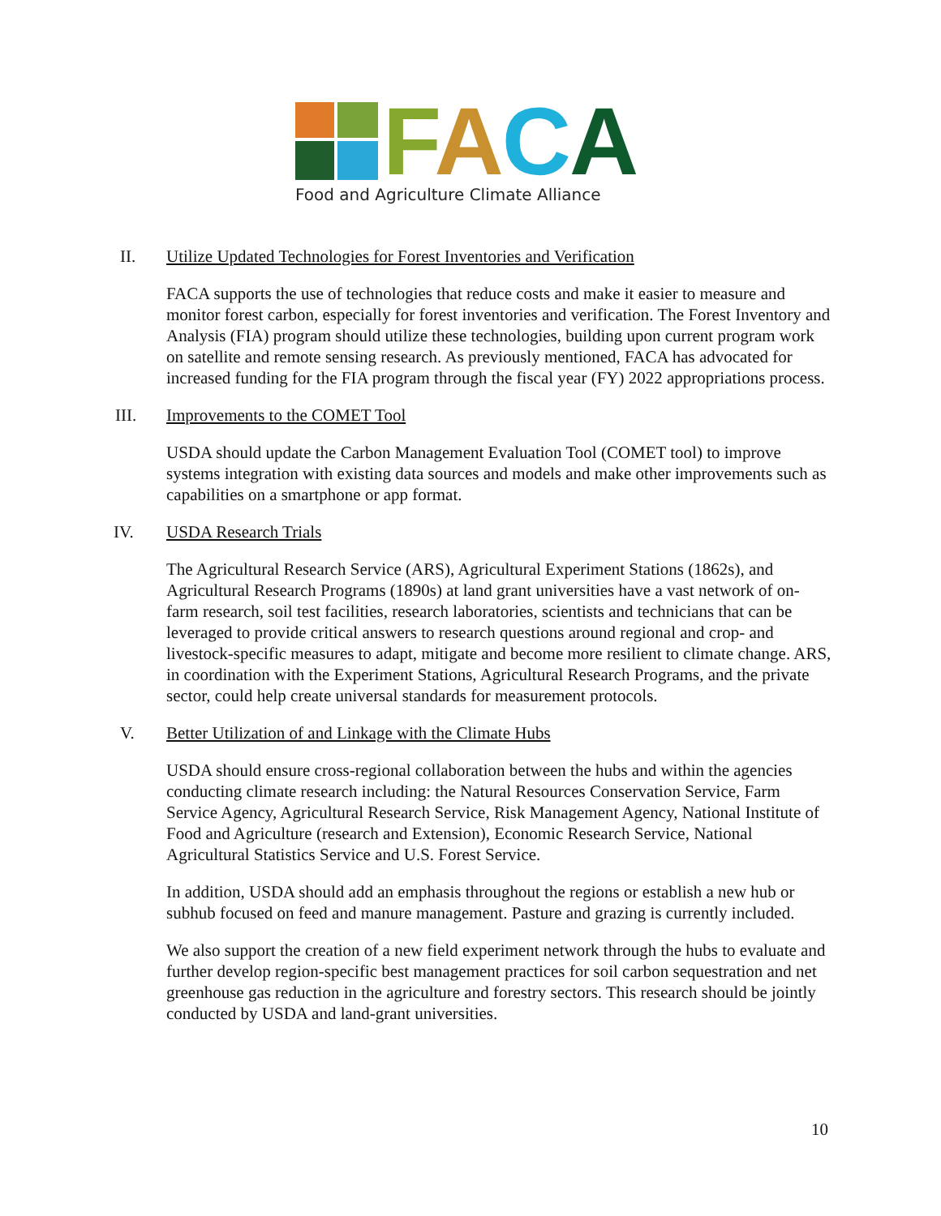FACA
Food and Agriculture Climate Alliance
II. Utilize Updated Technologies for Forest Inventories and Verification
FACA supports the use of technologies that reduce costs and make it easier to measure and monitor forest carbon, especially for forest inventories and verification. The Forest Inventory and Analysis (FIA) program should utilize these technologies, building upon current program work on satellite and remote sensing research. As previously mentioned, FACA has advocated for increased funding for the FIA program through the fiscal year (FY) 2022 appropriations process.
III. Improvements to the COMET Tool
USDA should update the Carbon Management Evaluation Tool (COMET tool) to improve systems integration with existing data sources and models and make other improvements such as capabilities on a smartphone or app format.
IV. USDA Research Trials
The Agricultural Research Service (ARS), Agricultural Experiment Stations (1862s), and Agricultural Research Programs (1890s) at land grant universities have a vast network of on-farm research, soil test facilities, research laboratories, scientists and technicians that can be leveraged to provide critical answers to research questions around regional and crop- and livestock-specific measures to adapt, mitigate and become more resilient to climate change. ARS, in coordination with the Experiment Stations, Agricultural Research Programs, and the private sector, could help create universal standards for measurement protocols.
V. Better Utilization of and Linkage with the Climate Hubs
USDA should ensure cross-regional collaboration between the hubs and within the agencies conducting climate research including: the Natural Resources Conservation Service, Farm Service Agency, Agricultural Research Service, Risk Management Agency, National Institute of Food and Agriculture (research and Extension), Economic Research Service, National Agricultural Statistics Service and U.S. Forest Service.
In addition, USDA should add an emphasis throughout the regions or establish a new hub or subhub focused on feed and manure management. Pasture and grazing is currently included.
We also support the creation of a new field experiment network through the hubs to evaluate and further develop region-specific best management practices for soil carbon sequestration and net greenhouse gas reduction in the agriculture and forestry sectors. This research should be jointly conducted by USDA and land-grant universities.
10